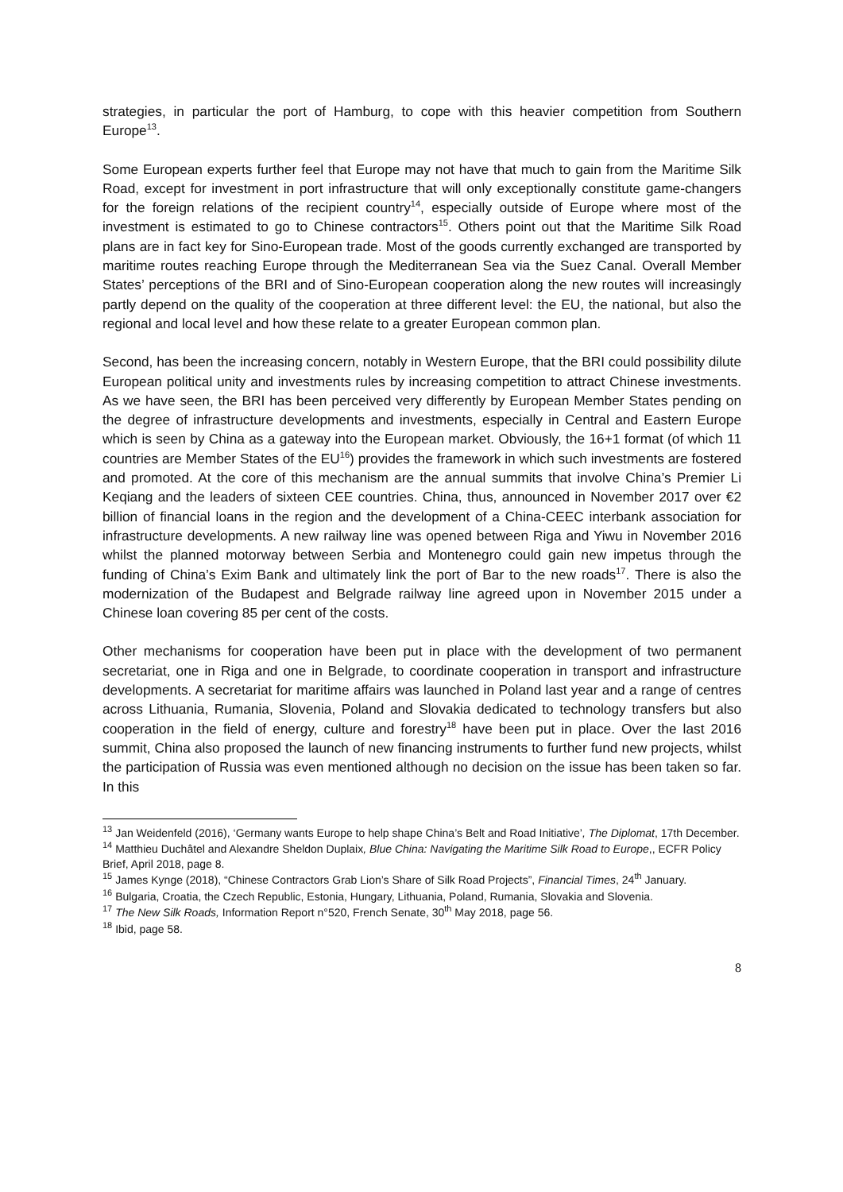strategies, in particular the port of Hamburg, to cope with this heavier competition from Southern Europe<sup>13</sup>.
Some European experts further feel that Europe may not have that much to gain from the Maritime Silk Road, except for investment in port infrastructure that will only exceptionally constitute game-changers for the foreign relations of the recipient country<sup>14</sup>, especially outside of Europe where most of the investment is estimated to go to Chinese contractors<sup>15</sup>. Others point out that the Maritime Silk Road plans are in fact key for Sino-European trade. Most of the goods currently exchanged are transported by maritime routes reaching Europe through the Mediterranean Sea via the Suez Canal. Overall Member States’ perceptions of the BRI and of Sino-European cooperation along the new routes will increasingly partly depend on the quality of the cooperation at three different level: the EU, the national, but also the regional and local level and how these relate to a greater European common plan.
Second, has been the increasing concern, notably in Western Europe, that the BRI could possibility dilute European political unity and investments rules by increasing competition to attract Chinese investments. As we have seen, the BRI has been perceived very differently by European Member States pending on the degree of infrastructure developments and investments, especially in Central and Eastern Europe which is seen by China as a gateway into the European market. Obviously, the 16+1 format (of which 11 countries are Member States of the EU<sup>16</sup>) provides the framework in which such investments are fostered and promoted. At the core of this mechanism are the annual summits that involve China’s Premier Li Keqiang and the leaders of sixteen CEE countries. China, thus, announced in November 2017 over €2 billion of financial loans in the region and the development of a China-CEEC interbank association for infrastructure developments. A new railway line was opened between Riga and Yiwu in November 2016 whilst the planned motorway between Serbia and Montenegro could gain new impetus through the funding of China’s Exim Bank and ultimately link the port of Bar to the new roads<sup>17</sup>. There is also the modernization of the Budapest and Belgrade railway line agreed upon in November 2015 under a Chinese loan covering 85 per cent of the costs.
Other mechanisms for cooperation have been put in place with the development of two permanent secretariat, one in Riga and one in Belgrade, to coordinate cooperation in transport and infrastructure developments. A secretariat for maritime affairs was launched in Poland last year and a range of centres across Lithuania, Rumania, Slovenia, Poland and Slovakia dedicated to technology transfers but also cooperation in the field of energy, culture and forestry<sup>18</sup> have been put in place. Over the last 2016 summit, China also proposed the launch of new financing instruments to further fund new projects, whilst the participation of Russia was even mentioned although no decision on the issue has been taken so far. In this
<sup>13</sup> Jan Weidenfeld (2016), ‘Germany wants Europe to help shape China’s Belt and Road Initiative’, The Diplomat, 17th December.
<sup>14</sup> Matthieu Duchâtel and Alexandre Sheldon Duplaix, Blue China: Navigating the Maritime Silk Road to Europe,, ECFR Policy Brief, April 2018, page 8.
<sup>15</sup> James Kynge (2018), “Chinese Contractors Grab Lion’s Share of Silk Road Projects”, Financial Times, 24<sup>th</sup> January.
<sup>16</sup> Bulgaria, Croatia, the Czech Republic, Estonia, Hungary, Lithuania, Poland, Rumania, Slovakia and Slovenia.
<sup>17</sup> The New Silk Roads, Information Report n°520, French Senate, 30<sup>th</sup> May 2018, page 56.
<sup>18</sup> Ibid, page 58.
8